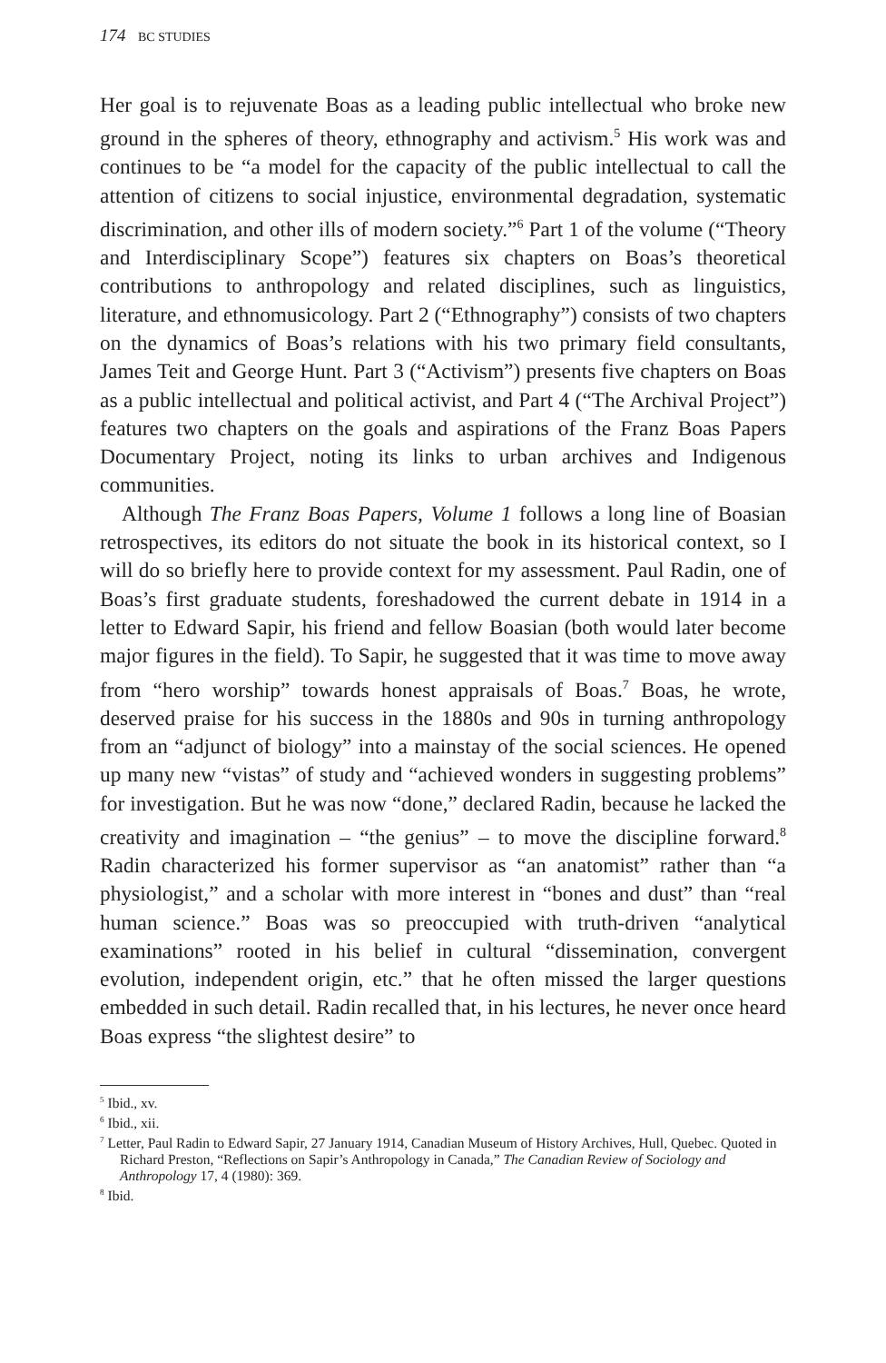174 BC STUDIES
Her goal is to rejuvenate Boas as a leading public intellectual who broke new ground in the spheres of theory, ethnography and activism.<sup>5</sup> His work was and continues to be “a model for the capacity of the public intellectual to call the attention of citizens to social injustice, environmental degradation, systematic discrimination, and other ills of modern society.”<sup>6</sup> Part 1 of the volume (“Theory and Interdisciplinary Scope”) features six chapters on Boas’s theoretical contributions to anthropology and related disciplines, such as linguistics, literature, and ethnomusicology. Part 2 (“Ethnography”) consists of two chapters on the dynamics of Boas’s relations with his two primary field consultants, James Teit and George Hunt. Part 3 (“Activism”) presents five chapters on Boas as a public intellectual and political activist, and Part 4 (“The Archival Project”) features two chapters on the goals and aspirations of the Franz Boas Papers Documentary Project, noting its links to urban archives and Indigenous communities.
Although The Franz Boas Papers, Volume 1 follows a long line of Boasian retrospectives, its editors do not situate the book in its historical context, so I will do so briefly here to provide context for my assessment. Paul Radin, one of Boas’s first graduate students, foreshadowed the current debate in 1914 in a letter to Edward Sapir, his friend and fellow Boasian (both would later become major figures in the field). To Sapir, he suggested that it was time to move away from “hero worship” towards honest appraisals of Boas.<sup>7</sup> Boas, he wrote, deserved praise for his success in the 1880s and 90s in turning anthropology from an “adjunct of biology” into a mainstay of the social sciences. He opened up many new “vistas” of study and “achieved wonders in suggesting problems” for investigation. But he was now “done,” declared Radin, because he lacked the creativity and imagination – “the genius” – to move the discipline forward.<sup>8</sup> Radin characterized his former supervisor as “an anatomist” rather than “a physiologist,” and a scholar with more interest in “bones and dust” than “real human science.” Boas was so preoccupied with truth-driven “analytical examinations” rooted in his belief in cultural “dissemination, convergent evolution, independent origin, etc.” that he often missed the larger questions embedded in such detail. Radin recalled that, in his lectures, he never once heard Boas express “the slightest desire” to
<sup>5</sup> Ibid., xv.
<sup>6</sup> Ibid., xii.
<sup>7</sup> Letter, Paul Radin to Edward Sapir, 27 January 1914, Canadian Museum of History Archives, Hull, Quebec. Quoted in Richard Preston, “Reflections on Sapir’s Anthropology in Canada,” The Canadian Review of Sociology and Anthropology 17, 4 (1980): 369.
<sup>8</sup> Ibid.